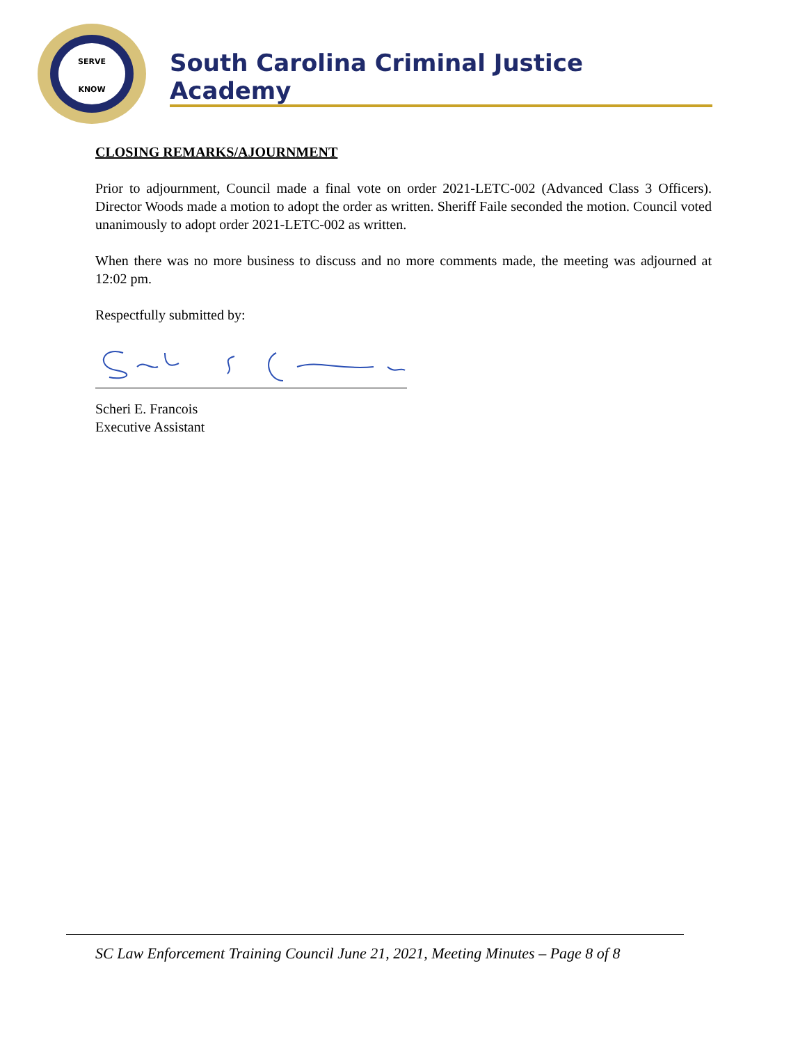SERVE
KNOW
South Carolina Criminal Justice Academy
CLOSING REMARKS/AJOURNMENT
Prior to adjournment, Council made a final vote on order 2021-LETC-002 (Advanced Class 3 Officers). Director Woods made a motion to adopt the order as written. Sheriff Faile seconded the motion. Council voted unanimously to adopt order 2021-LETC-002 as written.
When there was no more business to discuss and no more comments made, the meeting was adjourned at 12:02 pm.
Respectfully submitted by:
Scheri E. Francois
Executive Assistant
SC Law Enforcement Training Council June 21, 2021, Meeting Minutes – Page 8 of 8